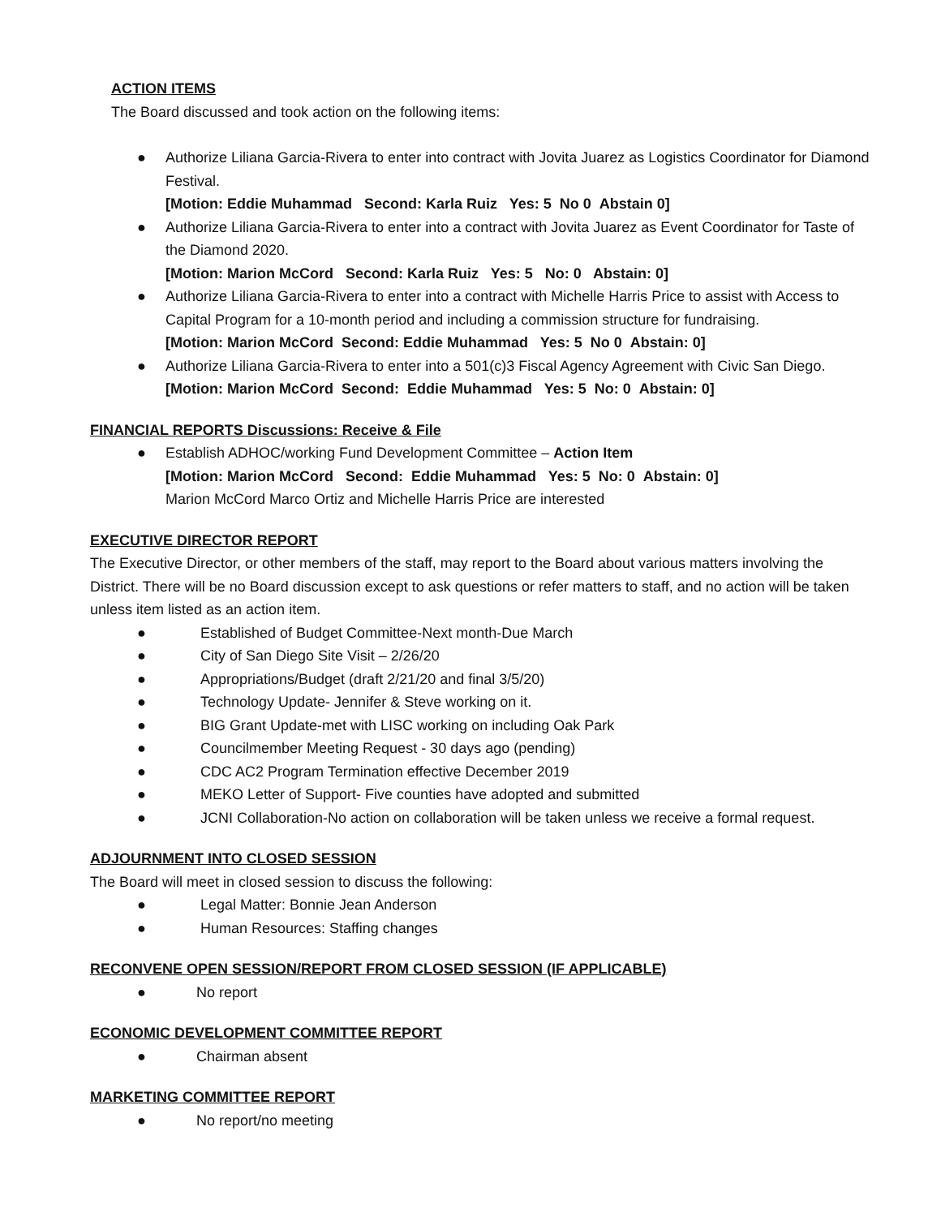ACTION ITEMS
The Board discussed and took action on the following items:
● Authorize Liliana Garcia-Rivera to enter into contract with Jovita Juarez as Logistics Coordinator for Diamond Festival.
[Motion: Eddie Muhammad Second: Karla Ruiz Yes: 5 No 0 Abstain 0]
● Authorize Liliana Garcia-Rivera to enter into a contract with Jovita Juarez as Event Coordinator for Taste of the Diamond 2020.
[Motion: Marion McCord Second: Karla Ruiz Yes: 5 No: 0 Abstain: 0]
● Authorize Liliana Garcia-Rivera to enter into a contract with Michelle Harris Price to assist with Access to Capital Program for a 10-month period and including a commission structure for fundraising.
[Motion: Marion McCord Second: Eddie Muhammad Yes: 5 No 0 Abstain: 0]
● Authorize Liliana Garcia-Rivera to enter into a 501(c)3 Fiscal Agency Agreement with Civic San Diego.
[Motion: Marion McCord Second: Eddie Muhammad Yes: 5 No: 0 Abstain: 0]
FINANCIAL REPORTS Discussions: Receive & File
● Establish ADHOC/working Fund Development Committee – Action Item
[Motion: Marion McCord Second: Eddie Muhammad Yes: 5 No: 0 Abstain: 0]
Marion McCord Marco Ortiz and Michelle Harris Price are interested
EXECUTIVE DIRECTOR REPORT
The Executive Director, or other members of the staff, may report to the Board about various matters involving the District. There will be no Board discussion except to ask questions or refer matters to staff, and no action will be taken unless item listed as an action item.
● Established of Budget Committee-Next month-Due March
● City of San Diego Site Visit – 2/26/20
● Appropriations/Budget (draft 2/21/20 and final 3/5/20)
● Technology Update- Jennifer & Steve working on it.
● BIG Grant Update-met with LISC working on including Oak Park
● Councilmember Meeting Request - 30 days ago (pending)
● CDC AC2 Program Termination effective December 2019
● MEKO Letter of Support- Five counties have adopted and submitted
● JCNI Collaboration-No action on collaboration will be taken unless we receive a formal request.
ADJOURNMENT INTO CLOSED SESSION
The Board will meet in closed session to discuss the following:
● Legal Matter: Bonnie Jean Anderson
● Human Resources: Staffing changes
RECONVENE OPEN SESSION/REPORT FROM CLOSED SESSION (IF APPLICABLE)
● No report
ECONOMIC DEVELOPMENT COMMITTEE REPORT
● Chairman absent
MARKETING COMMITTEE REPORT
● No report/no meeting